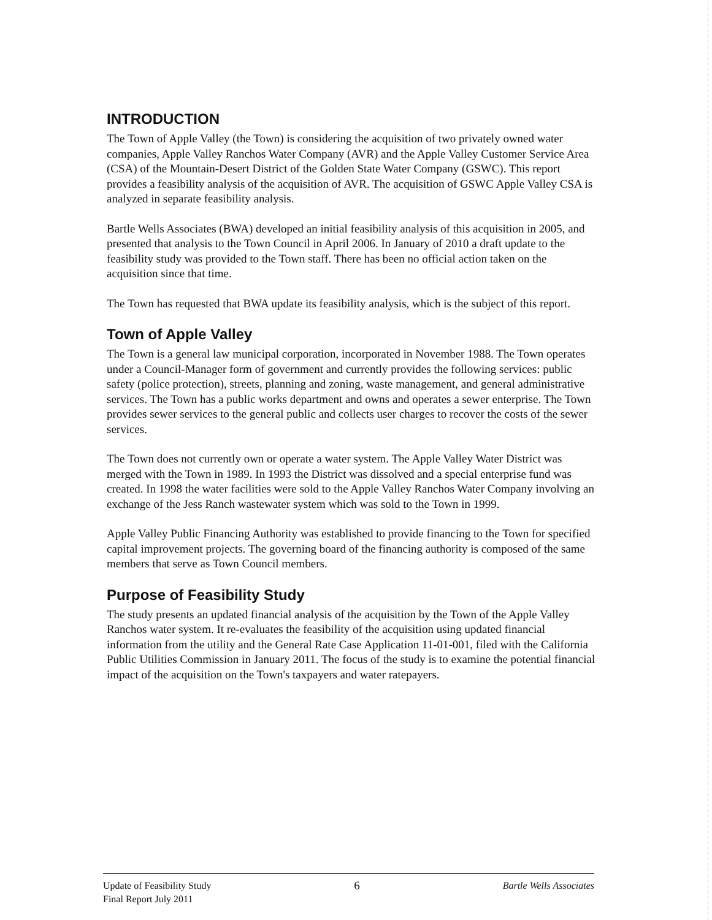INTRODUCTION
The Town of Apple Valley (the Town) is considering the acquisition of two privately owned water companies, Apple Valley Ranchos Water Company (AVR) and the Apple Valley Customer Service Area (CSA) of the Mountain-Desert District of the Golden State Water Company (GSWC). This report provides a feasibility analysis of the acquisition of AVR. The acquisition of GSWC Apple Valley CSA is analyzed in separate feasibility analysis.
Bartle Wells Associates (BWA) developed an initial feasibility analysis of this acquisition in 2005, and presented that analysis to the Town Council in April 2006. In January of 2010 a draft update to the feasibility study was provided to the Town staff. There has been no official action taken on the acquisition since that time.
The Town has requested that BWA update its feasibility analysis, which is the subject of this report.
Town of Apple Valley
The Town is a general law municipal corporation, incorporated in November 1988. The Town operates under a Council-Manager form of government and currently provides the following services: public safety (police protection), streets, planning and zoning, waste management, and general administrative services. The Town has a public works department and owns and operates a sewer enterprise. The Town provides sewer services to the general public and collects user charges to recover the costs of the sewer services.
The Town does not currently own or operate a water system. The Apple Valley Water District was merged with the Town in 1989. In 1993 the District was dissolved and a special enterprise fund was created. In 1998 the water facilities were sold to the Apple Valley Ranchos Water Company involving an exchange of the Jess Ranch wastewater system which was sold to the Town in 1999.
Apple Valley Public Financing Authority was established to provide financing to the Town for specified capital improvement projects. The governing board of the financing authority is composed of the same members that serve as Town Council members.
Purpose of Feasibility Study
The study presents an updated financial analysis of the acquisition by the Town of the Apple Valley Ranchos water system. It re-evaluates the feasibility of the acquisition using updated financial information from the utility and the General Rate Case Application 11-01-001, filed with the California Public Utilities Commission in January 2011. The focus of the study is to examine the potential financial impact of the acquisition on the Town's taxpayers and water ratepayers.
Update of Feasibility Study
Final Report July 2011
6
Bartle Wells Associates